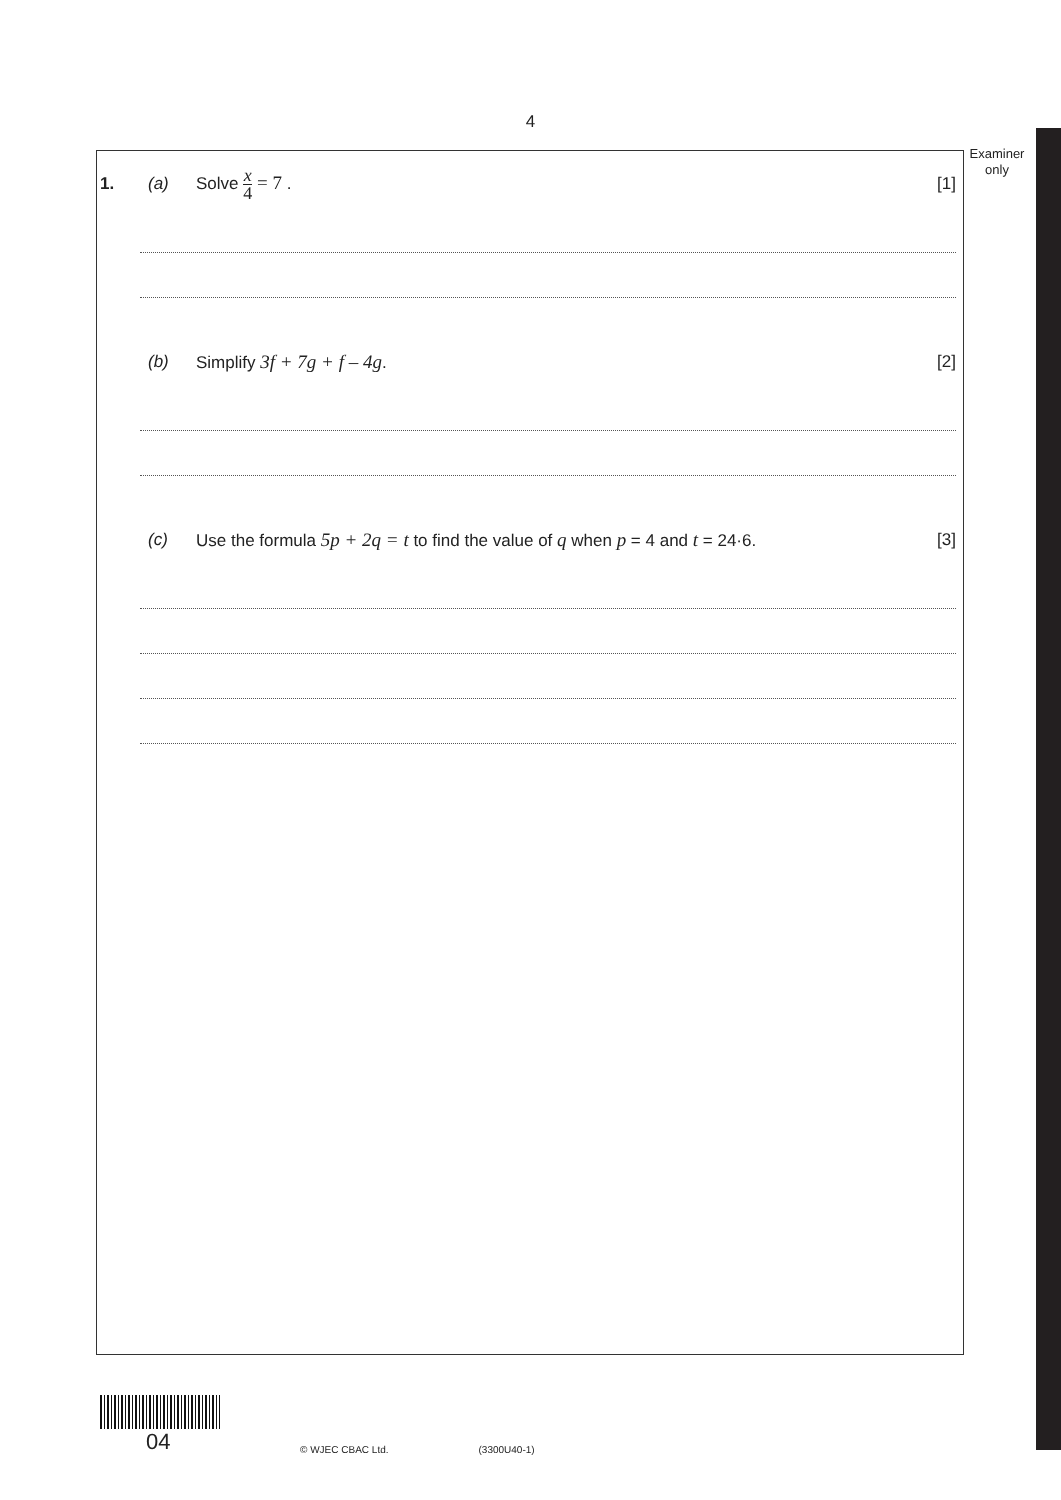4
Examiner
only
1. (a) Solve x 4 = 7 . [1]
(b) Simplify 3f + 7g + f – 4g. [2]
(c) Use the formula 5p + 2q = t to find the value of q when p = 4 and t = 24·6. [3]
04
© WJEC CBAC Ltd.
(3300U40-1)